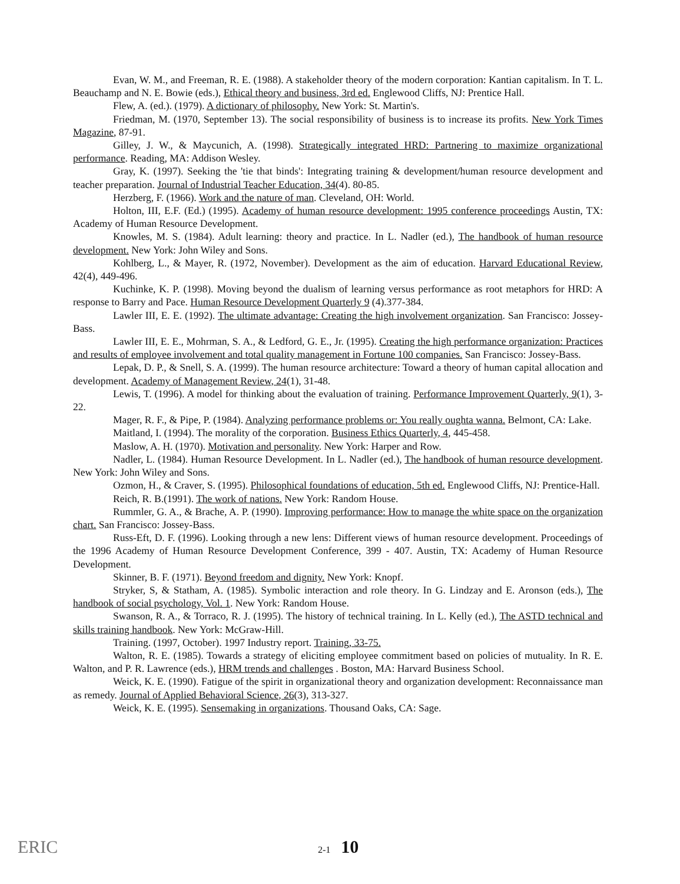Evan, W. M., and Freeman, R. E. (1988). A stakeholder theory of the modern corporation: Kantian capitalism. In T. L. Beauchamp and N. E. Bowie (eds.), Ethical theory and business, 3rd ed. Englewood Cliffs, NJ: Prentice Hall.
Flew, A. (ed.). (1979). A dictionary of philosophy. New York: St. Martin's.
Friedman, M. (1970, September 13). The social responsibility of business is to increase its profits. New York Times Magazine, 87-91.
Gilley, J. W., & Maycunich, A. (1998). Strategically integrated HRD: Partnering to maximize organizational performance. Reading, MA: Addison Wesley.
Gray, K. (1997). Seeking the 'tie that binds': Integrating training & development/human resource development and teacher preparation. Journal of Industrial Teacher Education, 34(4). 80-85.
Herzberg, F. (1966). Work and the nature of man. Cleveland, OH: World.
Holton, III, E.F. (Ed.) (1995). Academy of human resource development: 1995 conference proceedings Austin, TX: Academy of Human Resource Development.
Knowles, M. S. (1984). Adult learning: theory and practice. In L. Nadler (ed.), The handbook of human resource development. New York: John Wiley and Sons.
Kohlberg, L., & Mayer, R. (1972, November). Development as the aim of education. Harvard Educational Review, 42(4), 449-496.
Kuchinke, K. P. (1998). Moving beyond the dualism of learning versus performance as root metaphors for HRD: A response to Barry and Pace. Human Resource Development Quarterly 9 (4).377-384.
Lawler III, E. E. (1992). The ultimate advantage: Creating the high involvement organization. San Francisco: Jossey-Bass.
Lawler III, E. E., Mohrman, S. A., & Ledford, G. E., Jr. (1995). Creating the high performance organization: Practices and results of employee involvement and total quality management in Fortune 100 companies. San Francisco: Jossey-Bass.
Lepak, D. P., & Snell, S. A. (1999). The human resource architecture: Toward a theory of human capital allocation and development. Academy of Management Review, 24(1), 31-48.
Lewis, T. (1996). A model for thinking about the evaluation of training. Performance Improvement Quarterly, 9(1), 3-22.
Mager, R. F., & Pipe, P. (1984). Analyzing performance problems or: You really oughta wanna. Belmont, CA: Lake.
Maitland, I. (1994). The morality of the corporation. Business Ethics Quarterly, 4, 445-458.
Maslow, A. H. (1970). Motivation and personality. New York: Harper and Row.
Nadler, L. (1984). Human Resource Development. In L. Nadler (ed.), The handbook of human resource development. New York: John Wiley and Sons.
Ozmon, H., & Craver, S. (1995). Philosophical foundations of education, 5th ed. Englewood Cliffs, NJ: Prentice-Hall.
Reich, R. B.(1991). The work of nations. New York: Random House.
Rummler, G. A., & Brache, A. P. (1990). Improving performance: How to manage the white space on the organization chart. San Francisco: Jossey-Bass.
Russ-Eft, D. F. (1996). Looking through a new lens: Different views of human resource development. Proceedings of the 1996 Academy of Human Resource Development Conference, 399 - 407. Austin, TX: Academy of Human Resource Development.
Skinner, B. F. (1971). Beyond freedom and dignity. New York: Knopf.
Stryker, S, & Statham, A. (1985). Symbolic interaction and role theory. In G. Lindzay and E. Aronson (eds.), The handbook of social psychology, Vol. 1. New York: Random House.
Swanson, R. A., & Torraco, R. J. (1995). The history of technical training. In L. Kelly (ed.), The ASTD technical and skills training handbook. New York: McGraw-Hill.
Training. (1997, October). 1997 Industry report. Training, 33-75.
Walton, R. E. (1985). Towards a strategy of eliciting employee commitment based on policies of mutuality. In R. E. Walton, and P. R. Lawrence (eds.), HRM trends and challenges . Boston, MA: Harvard Business School.
Weick, K. E. (1990). Fatigue of the spirit in organizational theory and organization development: Reconnaissance man as remedy. Journal of Applied Behavioral Science, 26(3), 313-327.
Weick, K. E. (1995). Sensemaking in organizations. Thousand Oaks, CA: Sage.
ERIC 2-1 10